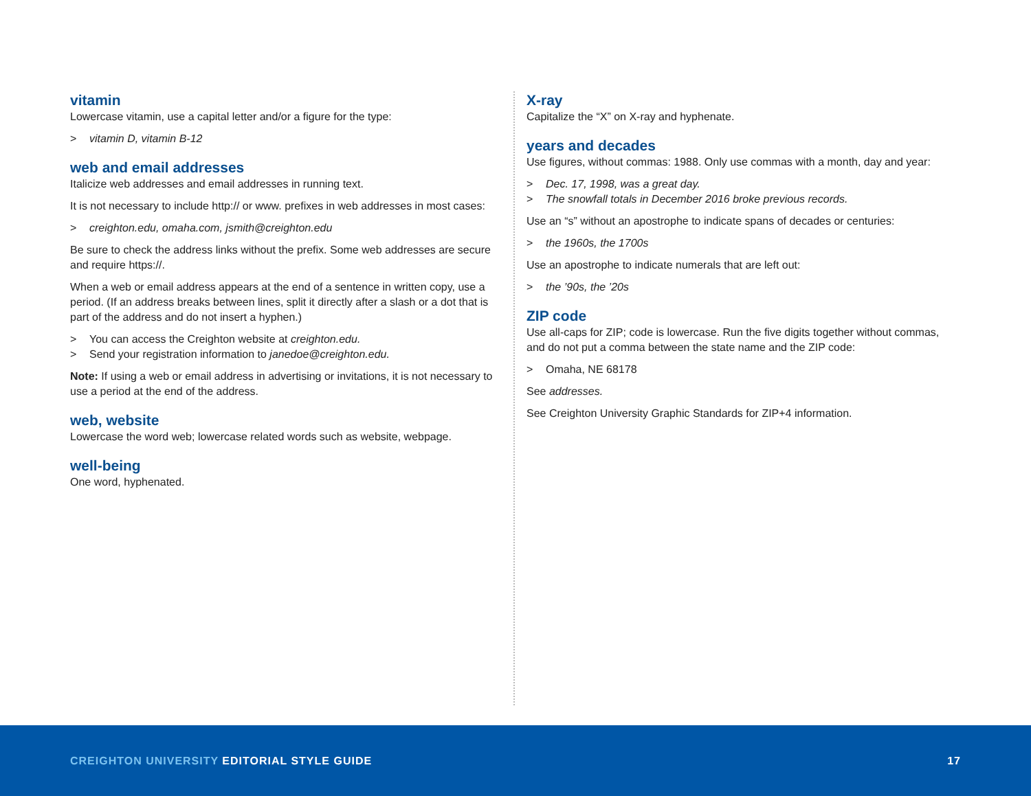vitamin
Lowercase vitamin, use a capital letter and/or a figure for the type:
> vitamin D, vitamin B-12
web and email addresses
Italicize web addresses and email addresses in running text.
It is not necessary to include http:// or www. prefixes in web addresses in most cases:
> creighton.edu, omaha.com, jsmith@creighton.edu
Be sure to check the address links without the prefix. Some web addresses are secure and require https://.
When a web or email address appears at the end of a sentence in written copy, use a period. (If an address breaks between lines, split it directly after a slash or a dot that is part of the address and do not insert a hyphen.)
> You can access the Creighton website at creighton.edu.
> Send your registration information to janedoe@creighton.edu.
Note: If using a web or email address in advertising or invitations, it is not necessary to use a period at the end of the address.
web, website
Lowercase the word web; lowercase related words such as website, webpage.
well-being
One word, hyphenated.
X-ray
Capitalize the “X” on X-ray and hyphenate.
years and decades
Use figures, without commas: 1988. Only use commas with a month, day and year:
> Dec. 17, 1998, was a great day.
> The snowfall totals in December 2016 broke previous records.
Use an “s” without an apostrophe to indicate spans of decades or centuries:
> the 1960s, the 1700s
Use an apostrophe to indicate numerals that are left out:
> the ’90s, the ’20s
ZIP code
Use all-caps for ZIP; code is lowercase. Run the five digits together without commas, and do not put a comma between the state name and the ZIP code:
> Omaha, NE 68178
See addresses.
See Creighton University Graphic Standards for ZIP+4 information.
CREIGHTON UNIVERSITY EDITORIAL STYLE GUIDE
17